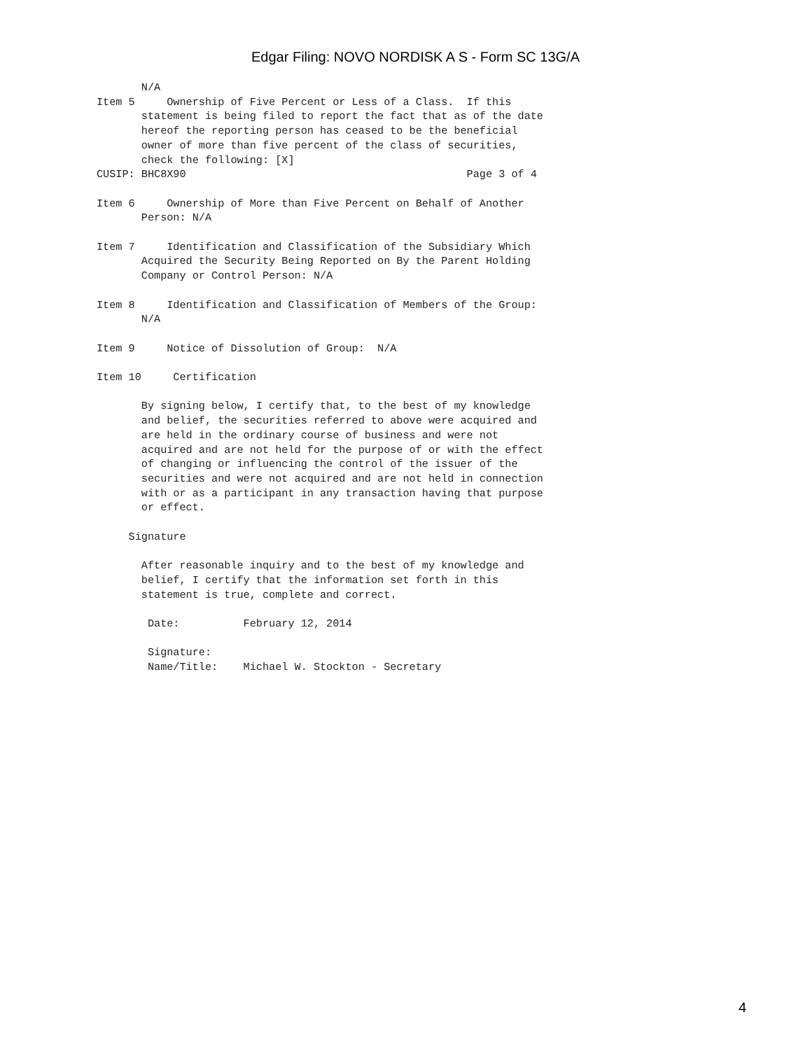Edgar Filing: NOVO NORDISK A S - Form SC 13G/A
       N/A
Item 5     Ownership of Five Percent or Less of a Class.  If this
       statement is being filed to report the fact that as of the date
       hereof the reporting person has ceased to be the beneficial
       owner of more than five percent of the class of securities,
       check the following: [X]
CUSIP: BHC8X90                                            Page 3 of 4

Item 6     Ownership of More than Five Percent on Behalf of Another
       Person: N/A

Item 7     Identification and Classification of the Subsidiary Which
       Acquired the Security Being Reported on By the Parent Holding
       Company or Control Person: N/A

Item 8     Identification and Classification of Members of the Group:
       N/A

Item 9     Notice of Dissolution of Group:  N/A

Item 10     Certification

       By signing below, I certify that, to the best of my knowledge
       and belief, the securities referred to above were acquired and
       are held in the ordinary course of business and were not
       acquired and are not held for the purpose of or with the effect
       of changing or influencing the control of the issuer of the
       securities and were not acquired and are not held in connection
       with or as a participant in any transaction having that purpose
       or effect.

     Signature

       After reasonable inquiry and to the best of my knowledge and
       belief, I certify that the information set forth in this
       statement is true, complete and correct.

        Date:          February 12, 2014

        Signature:
        Name/Title:    Michael W. Stockton - Secretary
4